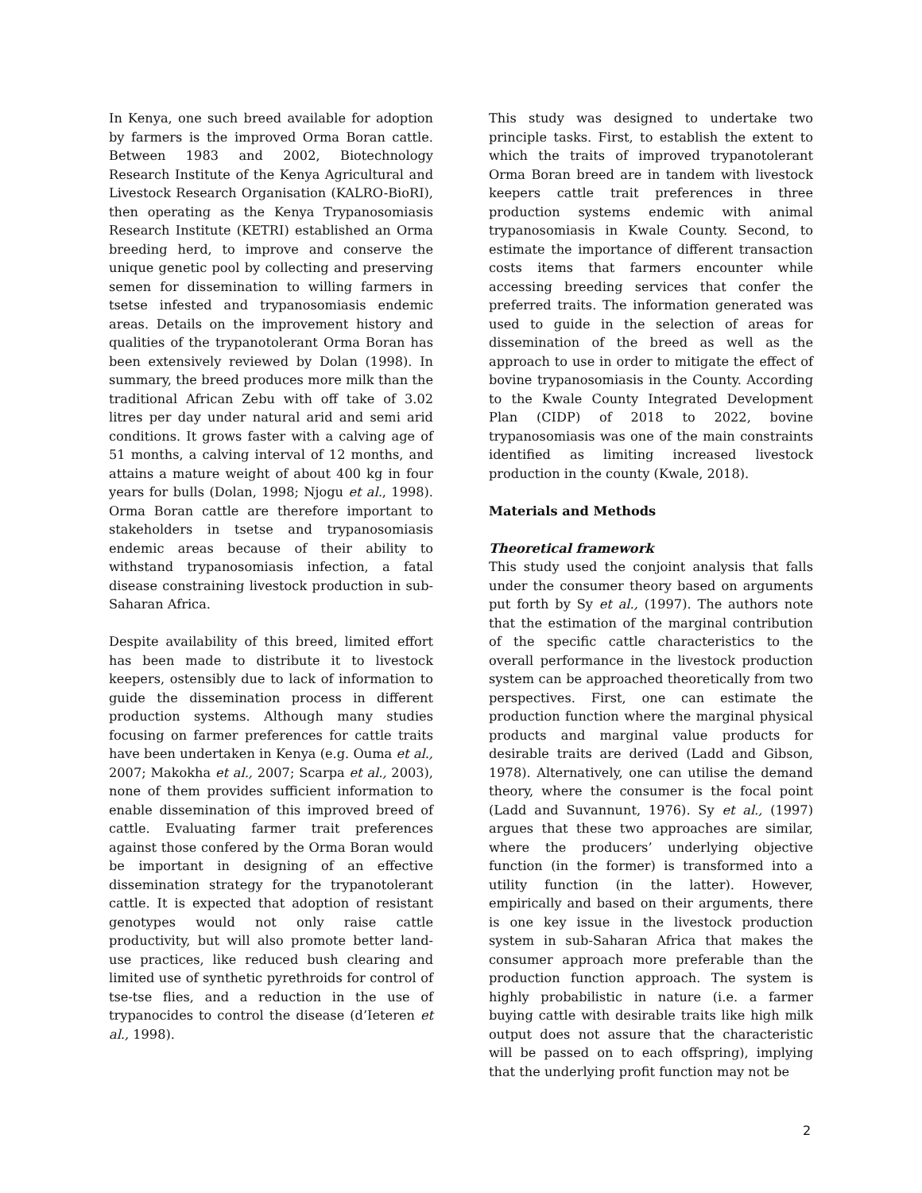In Kenya, one such breed available for adoption by farmers is the improved Orma Boran cattle. Between 1983 and 2002, Biotechnology Research Institute of the Kenya Agricultural and Livestock Research Organisation (KALRO-BioRI), then operating as the Kenya Trypanosomiasis Research Institute (KETRI) established an Orma breeding herd, to improve and conserve the unique genetic pool by collecting and preserving semen for dissemination to willing farmers in tsetse infested and trypanosomiasis endemic areas. Details on the improvement history and qualities of the trypanotolerant Orma Boran has been extensively reviewed by Dolan (1998). In summary, the breed produces more milk than the traditional African Zebu with off take of 3.02 litres per day under natural arid and semi arid conditions. It grows faster with a calving age of 51 months, a calving interval of 12 months, and attains a mature weight of about 400 kg in four years for bulls (Dolan, 1998; Njogu et al., 1998). Orma Boran cattle are therefore important to stakeholders in tsetse and trypanosomiasis endemic areas because of their ability to withstand trypanosomiasis infection, a fatal disease constraining livestock production in sub-Saharan Africa.
Despite availability of this breed, limited effort has been made to distribute it to livestock keepers, ostensibly due to lack of information to guide the dissemination process in different production systems. Although many studies focusing on farmer preferences for cattle traits have been undertaken in Kenya (e.g. Ouma et al., 2007; Makokha et al., 2007; Scarpa et al., 2003), none of them provides sufficient information to enable dissemination of this improved breed of cattle. Evaluating farmer trait preferences against those confered by the Orma Boran would be important in designing of an effective dissemination strategy for the trypanotolerant cattle. It is expected that adoption of resistant genotypes would not only raise cattle productivity, but will also promote better land-use practices, like reduced bush clearing and limited use of synthetic pyrethroids for control of tse-tse flies, and a reduction in the use of trypanocides to control the disease (d’Ieteren et al., 1998).
This study was designed to undertake two principle tasks. First, to establish the extent to which the traits of improved trypanotolerant Orma Boran breed are in tandem with livestock keepers cattle trait preferences in three production systems endemic with animal trypanosomiasis in Kwale County. Second, to estimate the importance of different transaction costs items that farmers encounter while accessing breeding services that confer the preferred traits. The information generated was used to guide in the selection of areas for dissemination of the breed as well as the approach to use in order to mitigate the effect of bovine trypanosomiasis in the County. According to the Kwale County Integrated Development Plan (CIDP) of 2018 to 2022, bovine trypanosomiasis was one of the main constraints identified as limiting increased livestock production in the county (Kwale, 2018).
Materials and Methods
Theoretical framework
This study used the conjoint analysis that falls under the consumer theory based on arguments put forth by Sy et al., (1997). The authors note that the estimation of the marginal contribution of the specific cattle characteristics to the overall performance in the livestock production system can be approached theoretically from two perspectives. First, one can estimate the production function where the marginal physical products and marginal value products for desirable traits are derived (Ladd and Gibson, 1978). Alternatively, one can utilise the demand theory, where the consumer is the focal point (Ladd and Suvannunt, 1976). Sy et al., (1997) argues that these two approaches are similar, where the producers’ underlying objective function (in the former) is transformed into a utility function (in the latter). However, empirically and based on their arguments, there is one key issue in the livestock production system in sub-Saharan Africa that makes the consumer approach more preferable than the production function approach. The system is highly probabilistic in nature (i.e. a farmer buying cattle with desirable traits like high milk output does not assure that the characteristic will be passed on to each offspring), implying that the underlying profit function may not be
2